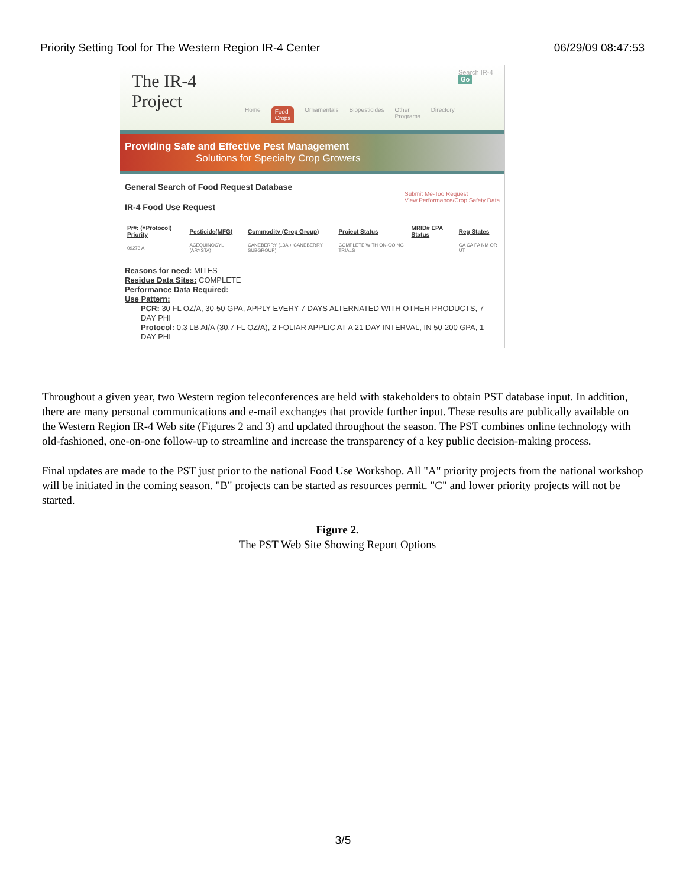Priority Setting Tool for The Western Region IR-4 Center 06/29/09 08:47:53
The IR-4 Project
Home Food Crops Ornamentals Biopesticides Other Programs Directory
Search IR-4 Go
Providing Safe and Effective Pest Management
Solutions for Specialty Crop Growers
General Search of Food Request Database
IR-4 Food Use Request
Submit Me-Too Request
View Performance/Crop Safety Data
| Pr#: (=Protocol) Priority | Pesticide(MFG) | Commodity (Crop Group) | Project Status | MRID# EPA Status | Reg States |
| --- | --- | --- | --- | --- | --- |
| 09273 A | ACEQUINOCYL (ARYSTA) | CANEBERRY (13A + CANEBERRY SUBGROUP) | COMPLETE WITH ON-GOING TRIALS | | GA CA PA NM OR UT |
Reasons for need: MITES
Residue Data Sites: COMPLETE
Performance Data Required:
Use Pattern:
PCR: 30 FL OZ/A, 30-50 GPA, APPLY EVERY 7 DAYS ALTERNATED WITH OTHER PRODUCTS, 7 DAY PHI
Protocol: 0.3 LB AI/A (30.7 FL OZ/A), 2 FOLIAR APPLIC AT A 21 DAY INTERVAL, IN 50-200 GPA, 1 DAY PHI
Throughout a given year, two Western region teleconferences are held with stakeholders to obtain PST database input. In addition, there are many personal communications and e-mail exchanges that provide further input. These results are publically available on the Western Region IR-4 Web site (Figures 2 and 3) and updated throughout the season. The PST combines online technology with old-fashioned, one-on-one follow-up to streamline and increase the transparency of a key public decision-making process.
Final updates are made to the PST just prior to the national Food Use Workshop. All "A" priority projects from the national workshop will be initiated in the coming season. "B" projects can be started as resources permit. "C" and lower priority projects will not be started.
Figure 2.
The PST Web Site Showing Report Options
3/5